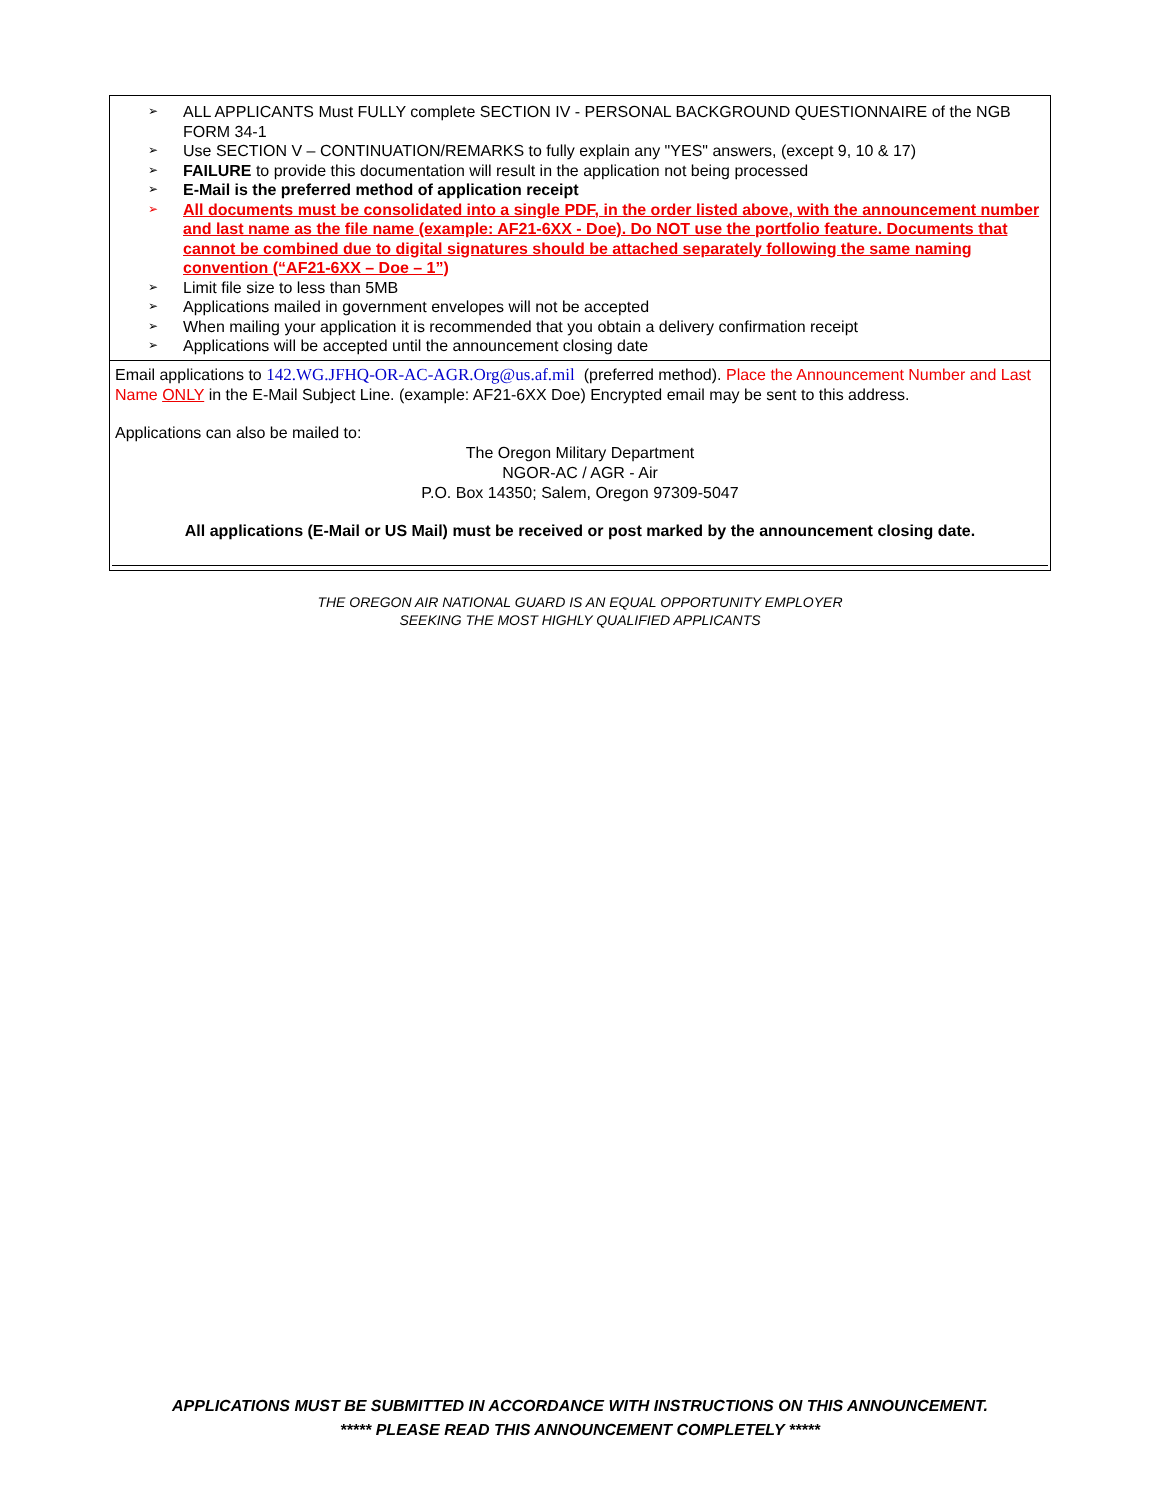➢ ALL APPLICANTS Must FULLY complete SECTION IV - PERSONAL BACKGROUND QUESTIONNAIRE of the NGB FORM 34-1
➢ Use SECTION V – CONTINUATION/REMARKS to fully explain any "YES" answers, (except 9, 10 & 17)
➢ FAILURE to provide this documentation will result in the application not being processed
➢ E-Mail is the preferred method of application receipt
➢ All documents must be consolidated into a single PDF, in the order listed above, with the announcement number and last name as the file name (example: AF21-6XX - Doe). Do NOT use the portfolio feature. Documents that cannot be combined due to digital signatures should be attached separately following the same naming convention (“AF21-6XX – Doe – 1”)
➢ Limit file size to less than 5MB
➢ Applications mailed in government envelopes will not be accepted
➢ When mailing your application it is recommended that you obtain a delivery confirmation receipt
➢ Applications will be accepted until the announcement closing date
Email applications to 142.WG.JFHQ-OR-AC-AGR.Org@us.af.mil (preferred method). Place the Announcement Number and Last Name ONLY in the E-Mail Subject Line. (example: AF21-6XX Doe) Encrypted email may be sent to this address.
Applications can also be mailed to:
The Oregon Military Department
NGOR-AC / AGR - Air
P.O. Box 14350; Salem, Oregon 97309-5047
All applications (E-Mail or US Mail) must be received or post marked by the announcement closing date.
THE OREGON AIR NATIONAL GUARD IS AN EQUAL OPPORTUNITY EMPLOYER
SEEKING THE MOST HIGHLY QUALIFIED APPLICANTS
APPLICATIONS MUST BE SUBMITTED IN ACCORDANCE WITH INSTRUCTIONS ON THIS ANNOUNCEMENT.
***** PLEASE READ THIS ANNOUNCEMENT COMPLETELY *****